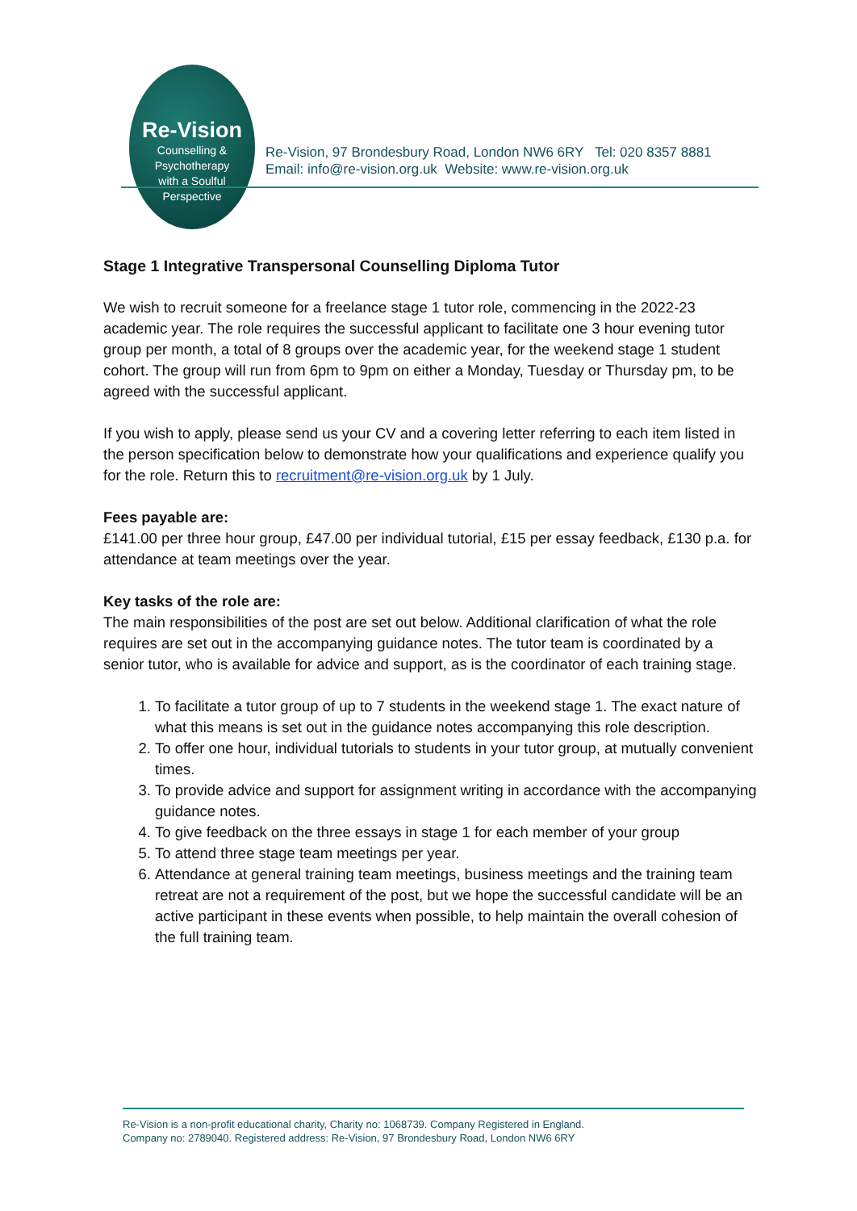Re-Vision
Counselling &
Psychotherapy
with a Soulful
Perspective
Re-Vision, 97 Brondesbury Road, London NW6 6RY Tel: 020 8357 8881
Email: info@re-vision.org.uk Website: www.re-vision.org.uk
Stage 1 Integrative Transpersonal Counselling Diploma Tutor
We wish to recruit someone for a freelance stage 1 tutor role, commencing in the 2022-23 academic year. The role requires the successful applicant to facilitate one 3 hour evening tutor group per month, a total of 8 groups over the academic year, for the weekend stage 1 student cohort. The group will run from 6pm to 9pm on either a Monday, Tuesday or Thursday pm, to be agreed with the successful applicant.
If you wish to apply, please send us your CV and a covering letter referring to each item listed in the person specification below to demonstrate how your qualifications and experience qualify you for the role. Return this to recruitment@re-vision.org.uk by 1 July.
Fees payable are:
£141.00 per three hour group, £47.00 per individual tutorial, £15 per essay feedback, £130 p.a. for attendance at team meetings over the year.
Key tasks of the role are:
The main responsibilities of the post are set out below. Additional clarification of what the role requires are set out in the accompanying guidance notes. The tutor team is coordinated by a senior tutor, who is available for advice and support, as is the coordinator of each training stage.
1. To facilitate a tutor group of up to 7 students in the weekend stage 1. The exact nature of what this means is set out in the guidance notes accompanying this role description.
2. To offer one hour, individual tutorials to students in your tutor group, at mutually convenient times.
3. To provide advice and support for assignment writing in accordance with the accompanying guidance notes.
4. To give feedback on the three essays in stage 1 for each member of your group
5. To attend three stage team meetings per year.
6. Attendance at general training team meetings, business meetings and the training team retreat are not a requirement of the post, but we hope the successful candidate will be an active participant in these events when possible, to help maintain the overall cohesion of the full training team.
Re-Vision is a non-profit educational charity, Charity no: 1068739. Company Registered in England.
Company no: 2789040. Registered address: Re-Vision, 97 Brondesbury Road, London NW6 6RY